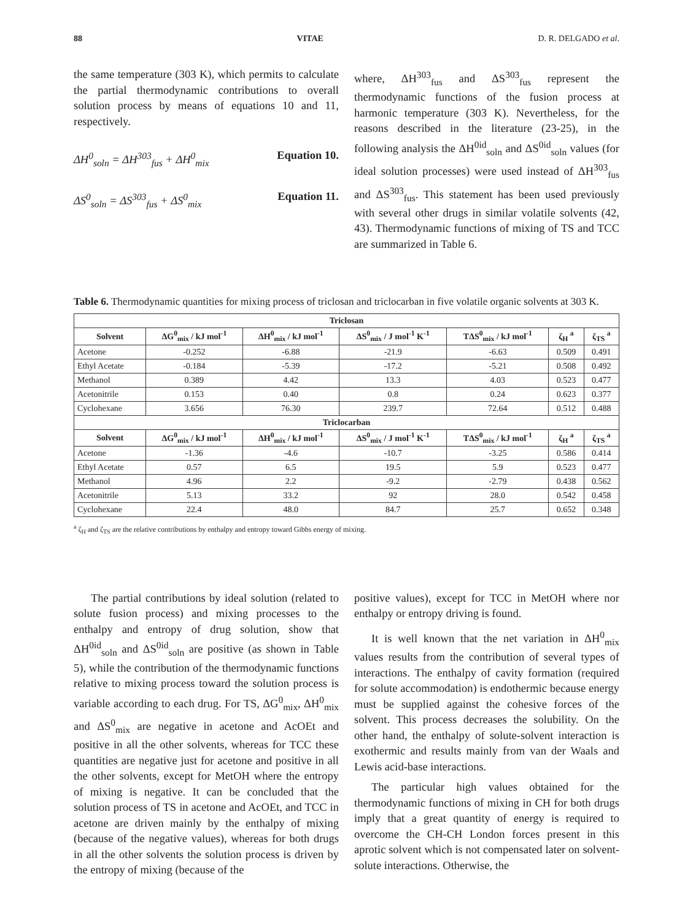88 VITAE D. R. DELGADO et al.
the same temperature (303 K), which permits to calculate the partial thermodynamic contributions to overall solution process by means of equations 10 and 11, respectively.
ΔH<sup>0</sup><sub>soln</sub> = ΔH<sup>303</sup><sub>fus</sub> + ΔH<sup>0</sup><sub>mix</sub> Equation 10.
ΔS<sup>0</sup><sub>soln</sub> = ΔS<sup>303</sup><sub>fus</sub> + ΔS<sup>0</sup><sub>mix</sub> Equation 11.
where, ΔH<sup>303</sup><sub>fus</sub> and ΔS<sup>303</sup><sub>fus</sub> represent the thermodynamic functions of the fusion process at harmonic temperature (303 K). Nevertheless, for the reasons described in the literature (23-25), in the following analysis the ΔH<sup>0id</sup><sub>soln</sub> and ΔS<sup>0id</sup><sub>soln</sub> values (for ideal solution processes) were used instead of ΔH<sup>303</sup><sub>fus</sub> and ΔS<sup>303</sup><sub>fus</sub>. This statement has been used previously with several other drugs in similar volatile solvents (42, 43). Thermodynamic functions of mixing of TS and TCC are summarized in Table 6.
Table 6. Thermodynamic quantities for mixing process of triclosan and triclocarban in five volatile organic solvents at 303 K.
| Triclosan | | | | | | |
| --- | --- | --- | --- | --- | --- | --- |
| Solvent | ΔG<sup>0</sup><sub>mix</sub> / kJ mol<sup>-1</sup> | ΔH<sup>0</sup><sub>mix</sub> / kJ mol<sup>-1</sup> | ΔS<sup>0</sup><sub>mix</sub> / J mol<sup>-1</sup> K<sup>-1</sup> | TΔS<sup>0</sup><sub>mix</sub> / kJ mol<sup>-1</sup> | ζ<sub>H</sub> <sup>a</sup> | ζ<sub>TS</sub> <sup>a</sup> |
| Acetone | -0.252 | -6.88 | -21.9 | -6.63 | 0.509 | 0.491 |
| Ethyl Acetate | -0.184 | -5.39 | -17.2 | -5.21 | 0.508 | 0.492 |
| Methanol | 0.389 | 4.42 | 13.3 | 4.03 | 0.523 | 0.477 |
| Acetonitrile | 0.153 | 0.40 | 0.8 | 0.24 | 0.623 | 0.377 |
| Cyclohexane | 3.656 | 76.30 | 239.7 | 72.64 | 0.512 | 0.488 |
| Triclocarban | | | | | | |
| Solvent | ΔG<sup>0</sup><sub>mix</sub> / kJ mol<sup>-1</sup> | ΔH<sup>0</sup><sub>mix</sub> / kJ mol<sup>-1</sup> | ΔS<sup>0</sup><sub>mix</sub> / J mol<sup>-1</sup> K<sup>-1</sup> | TΔS<sup>0</sup><sub>mix</sub> / kJ mol<sup>-1</sup> | ζ<sub>H</sub> <sup>a</sup> | ζ<sub>TS</sub> <sup>a</sup> |
| Acetone | -1.36 | -4.6 | -10.7 | -3.25 | 0.586 | 0.414 |
| Ethyl Acetate | 0.57 | 6.5 | 19.5 | 5.9 | 0.523 | 0.477 |
| Methanol | 4.96 | 2.2 | -9.2 | -2.79 | 0.438 | 0.562 |
| Acetonitrile | 5.13 | 33.2 | 92 | 28.0 | 0.542 | 0.458 |
| Cyclohexane | 22.4 | 48.0 | 84.7 | 25.7 | 0.652 | 0.348 |
<sup>a</sup> ζ<sub>H</sub> and ζ<sub>TS</sub> are the relative contributions by enthalpy and entropy toward Gibbs energy of mixing.
The partial contributions by ideal solution (related to solute fusion process) and mixing processes to the enthalpy and entropy of drug solution, show that ΔH<sup>0id</sup><sub>soln</sub> and ΔS<sup>0id</sup><sub>soln</sub> are positive (as shown in Table 5), while the contribution of the thermodynamic functions relative to mixing process toward the solution process is variable according to each drug. For TS, ΔG<sup>0</sup><sub>mix</sub>, ΔH<sup>0</sup><sub>mix</sub> and ΔS<sup>0</sup><sub>mix</sub> are negative in acetone and AcOEt and positive in all the other solvents, whereas for TCC these quantities are negative just for acetone and positive in all the other solvents, except for MetOH where the entropy of mixing is negative. It can be concluded that the solution process of TS in acetone and AcOEt, and TCC in acetone are driven mainly by the enthalpy of mixing (because of the negative values), whereas for both drugs in all the other solvents the solution process is driven by the entropy of mixing (because of the
positive values), except for TCC in MetOH where nor enthalpy or entropy driving is found.
It is well known that the net variation in ΔH<sup>0</sup><sub>mix</sub> values results from the contribution of several types of interactions. The enthalpy of cavity formation (required for solute accommodation) is endothermic because energy must be supplied against the cohesive forces of the solvent. This process decreases the solubility. On the other hand, the enthalpy of solute-solvent interaction is exothermic and results mainly from van der Waals and Lewis acid-base interactions.
The particular high values obtained for the thermodynamic functions of mixing in CH for both drugs imply that a great quantity of energy is required to overcome the CH-CH London forces present in this aprotic solvent which is not compensated later on solvent-solute interactions. Otherwise, the